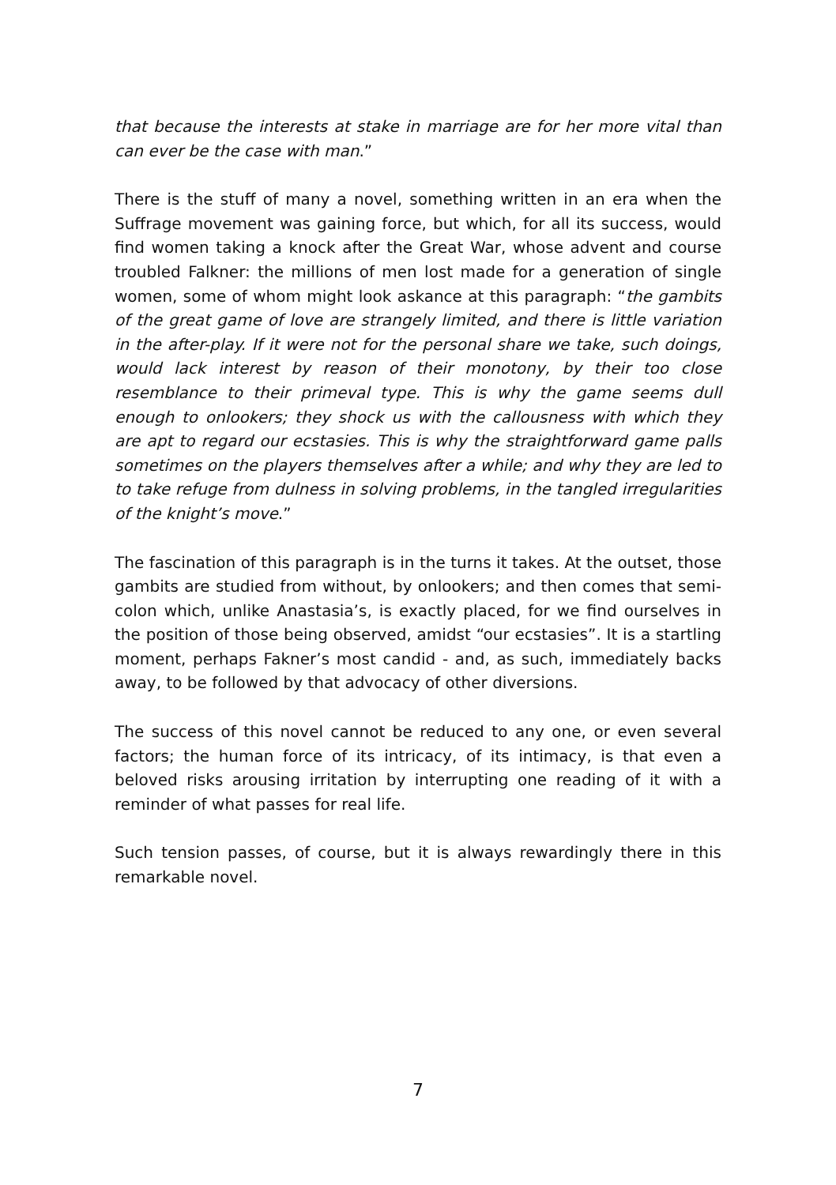that because the interests at stake in marriage are for her more vital than can ever be the case with man.”
There is the stuff of many a novel, something written in an era when the Suffrage movement was gaining force, but which, for all its success, would find women taking a knock after the Great War, whose advent and course troubled Falkner: the millions of men lost made for a generation of single women, some of whom might look askance at this paragraph: “the gambits of the great game of love are strangely limited, and there is little variation in the after-play. If it were not for the personal share we take, such doings, would lack interest by reason of their monotony, by their too close resemblance to their primeval type. This is why the game seems dull enough to onlookers; they shock us with the callousness with which they are apt to regard our ecstasies. This is why the straightforward game palls sometimes on the players themselves after a while; and why they are led to to take refuge from dulness in solving problems, in the tangled irregularities of the knight’s move.”
The fascination of this paragraph is in the turns it takes. At the outset, those gambits are studied from without, by onlookers; and then comes that semi-colon which, unlike Anastasia’s, is exactly placed, for we find ourselves in the position of those being observed, amidst “our ecstasies”. It is a startling moment, perhaps Fakner’s most candid - and, as such, immediately backs away, to be followed by that advocacy of other diversions.
The success of this novel cannot be reduced to any one, or even several factors; the human force of its intricacy, of its intimacy, is that even a beloved risks arousing irritation by interrupting one reading of it with a reminder of what passes for real life.
Such tension passes, of course, but it is always rewardingly there in this remarkable novel.
7